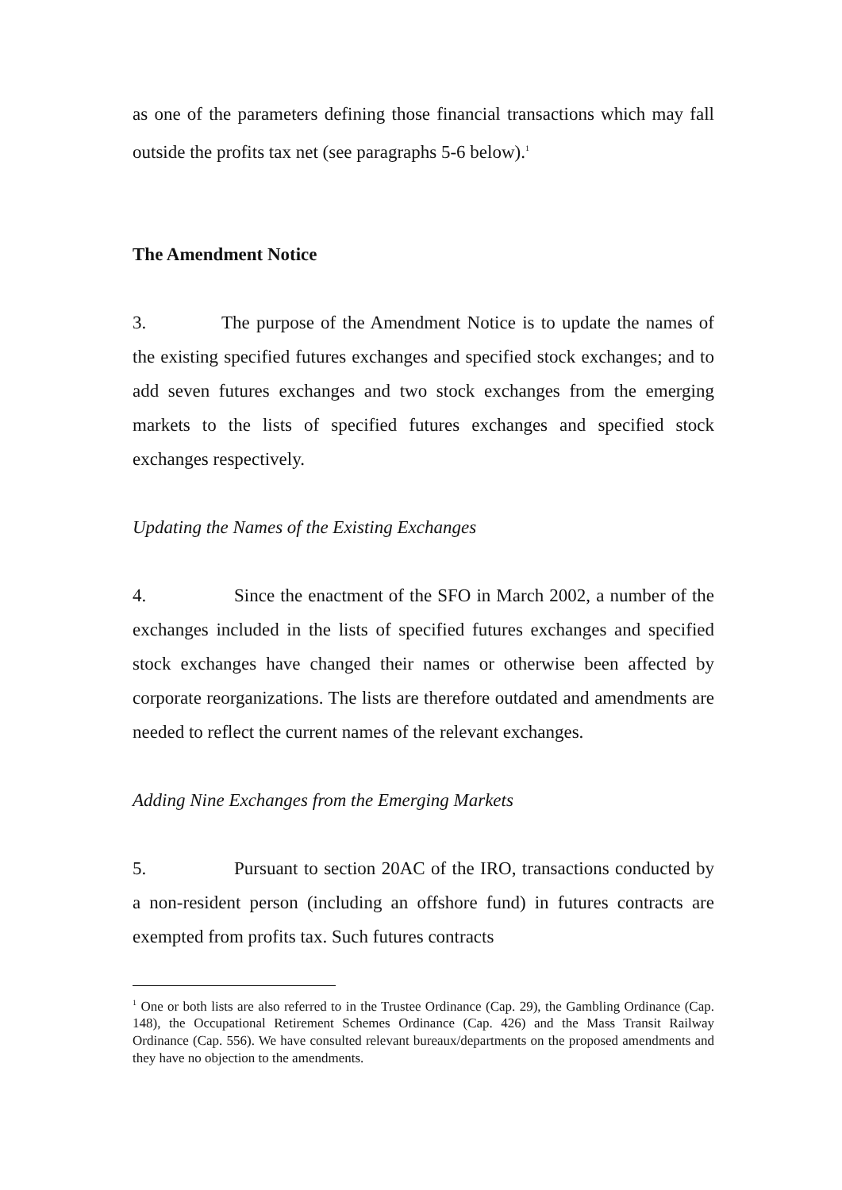as one of the parameters defining those financial transactions which may fall outside the profits tax net (see paragraphs 5-6 below).<sup>1</sup>
The Amendment Notice
3. The purpose of the Amendment Notice is to update the names of the existing specified futures exchanges and specified stock exchanges; and to add seven futures exchanges and two stock exchanges from the emerging markets to the lists of specified futures exchanges and specified stock exchanges respectively.
Updating the Names of the Existing Exchanges
4. Since the enactment of the SFO in March 2002, a number of the exchanges included in the lists of specified futures exchanges and specified stock exchanges have changed their names or otherwise been affected by corporate reorganizations. The lists are therefore outdated and amendments are needed to reflect the current names of the relevant exchanges.
Adding Nine Exchanges from the Emerging Markets
5. Pursuant to section 20AC of the IRO, transactions conducted by a non-resident person (including an offshore fund) in futures contracts are exempted from profits tax. Such futures contracts
<sup>1</sup> One or both lists are also referred to in the Trustee Ordinance (Cap. 29), the Gambling Ordinance (Cap. 148), the Occupational Retirement Schemes Ordinance (Cap. 426) and the Mass Transit Railway Ordinance (Cap. 556). We have consulted relevant bureaux/departments on the proposed amendments and they have no objection to the amendments.